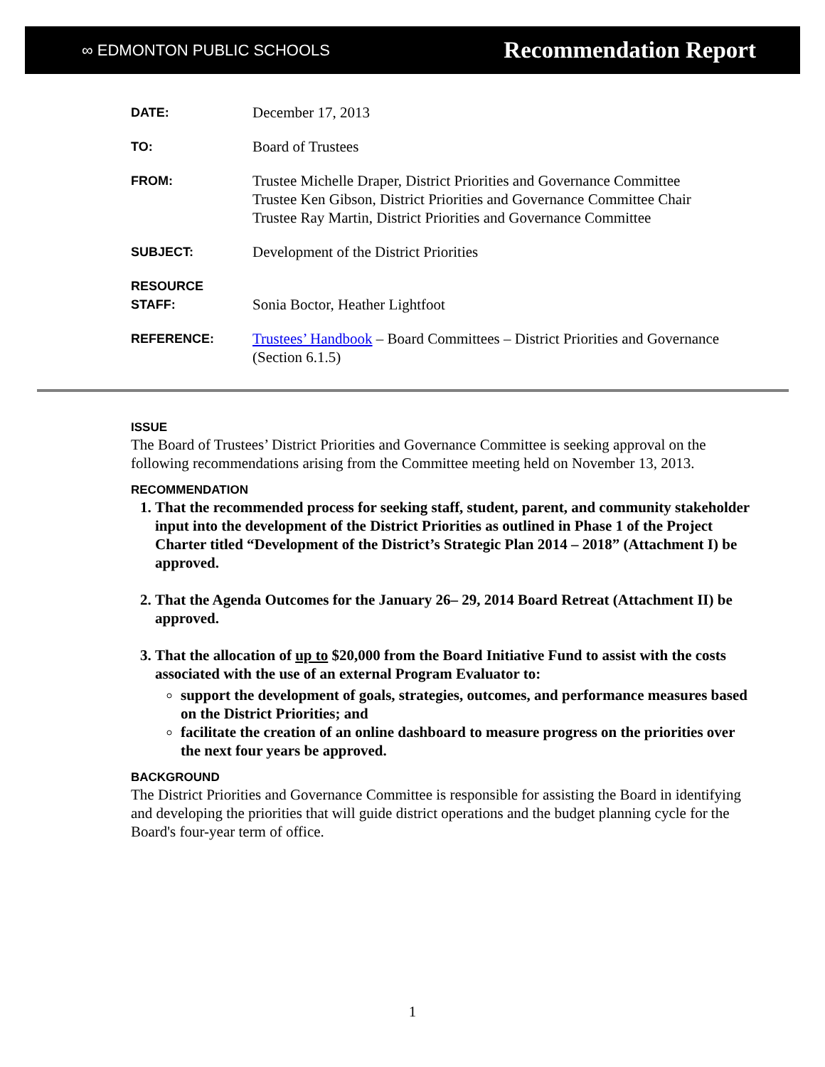∞ EDMONTON PUBLIC SCHOOLS Recommendation Report
DATE:
December 17, 2013
TO:
Board of Trustees
FROM:
Trustee Michelle Draper, District Priorities and Governance Committee
Trustee Ken Gibson, District Priorities and Governance Committee Chair
Trustee Ray Martin, District Priorities and Governance Committee
SUBJECT:
Development of the District Priorities
RESOURCE
STAFF:
Sonia Boctor, Heather Lightfoot
REFERENCE:
Trustees’ Handbook – Board Committees – District Priorities and Governance (Section 6.1.5)
ISSUE
The Board of Trustees’ District Priorities and Governance Committee is seeking approval on the following recommendations arising from the Committee meeting held on November 13, 2013.
RECOMMENDATION
1. That the recommended process for seeking staff, student, parent, and community stakeholder input into the development of the District Priorities as outlined in Phase 1 of the Project Charter titled “Development of the District’s Strategic Plan 2014 – 2018” (Attachment I) be approved.
2. That the Agenda Outcomes for the January 26– 29, 2014 Board Retreat (Attachment II) be approved.
3. That the allocation of up to $20,000 from the Board Initiative Fund to assist with the costs associated with the use of an external Program Evaluator to:
support the development of goals, strategies, outcomes, and performance measures based on the District Priorities; and
facilitate the creation of an online dashboard to measure progress on the priorities over the next four years be approved.
BACKGROUND
The District Priorities and Governance Committee is responsible for assisting the Board in identifying and developing the priorities that will guide district operations and the budget planning cycle for the Board's four-year term of office.
1